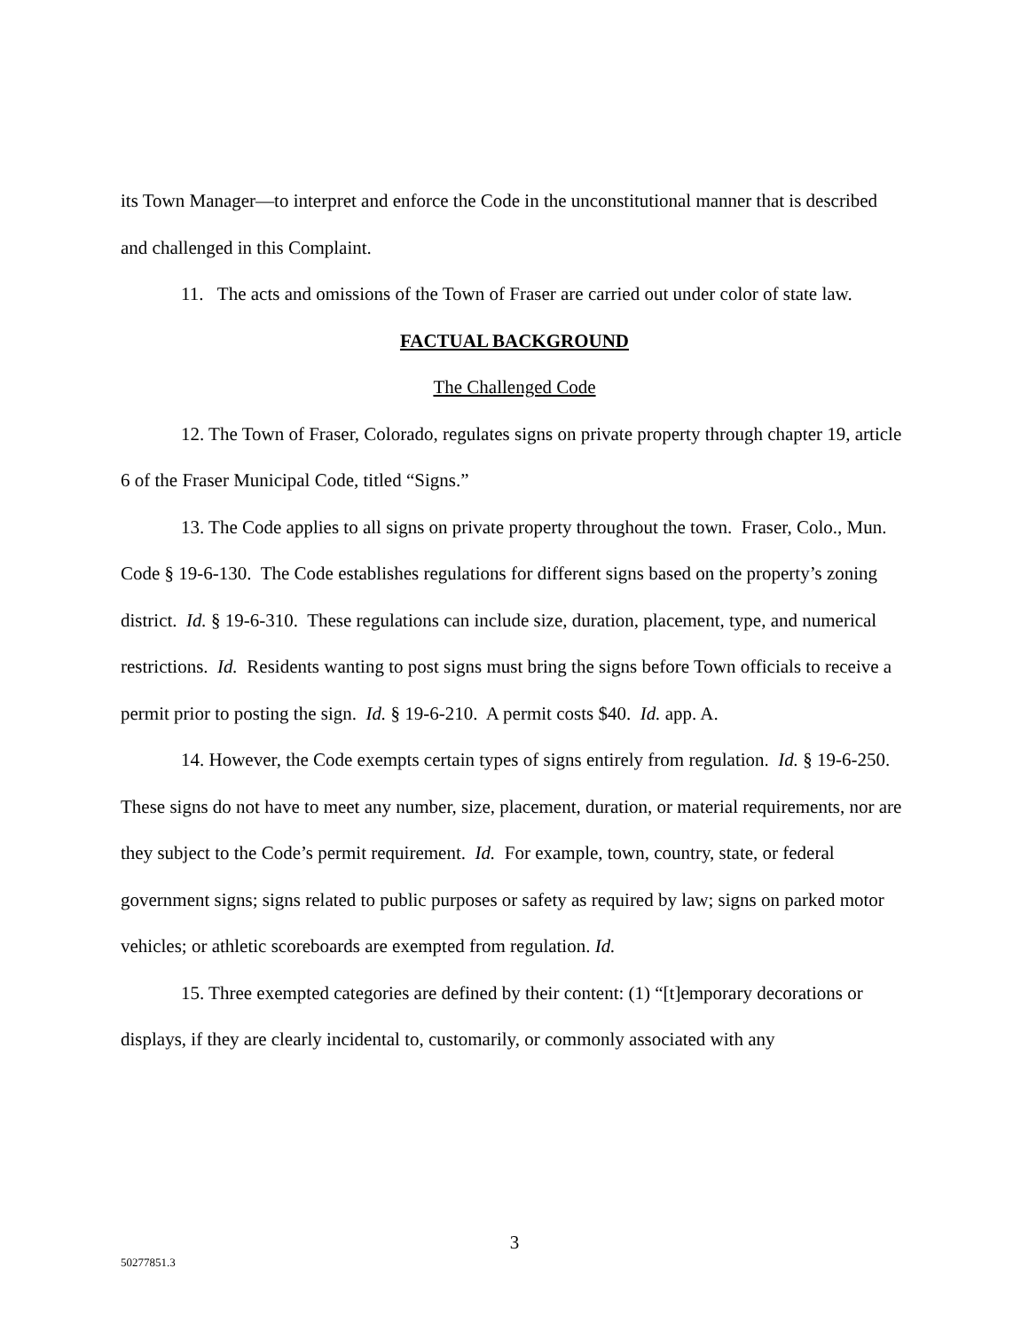its Town Manager—to interpret and enforce the Code in the unconstitutional manner that is described and challenged in this Complaint.
11. The acts and omissions of the Town of Fraser are carried out under color of state law.
FACTUAL BACKGROUND
The Challenged Code
12. The Town of Fraser, Colorado, regulates signs on private property through chapter 19, article 6 of the Fraser Municipal Code, titled “Signs.”
13. The Code applies to all signs on private property throughout the town. Fraser, Colo., Mun. Code § 19-6-130. The Code establishes regulations for different signs based on the property’s zoning district. Id. § 19-6-310. These regulations can include size, duration, placement, type, and numerical restrictions. Id. Residents wanting to post signs must bring the signs before Town officials to receive a permit prior to posting the sign. Id. § 19-6-210. A permit costs $40. Id. app. A.
14. However, the Code exempts certain types of signs entirely from regulation. Id. § 19-6-250. These signs do not have to meet any number, size, placement, duration, or material requirements, nor are they subject to the Code’s permit requirement. Id. For example, town, country, state, or federal government signs; signs related to public purposes or safety as required by law; signs on parked motor vehicles; or athletic scoreboards are exempted from regulation. Id.
15. Three exempted categories are defined by their content: (1) “[t]emporary decorations or displays, if they are clearly incidental to, customarily, or commonly associated with any
3
50277851.3